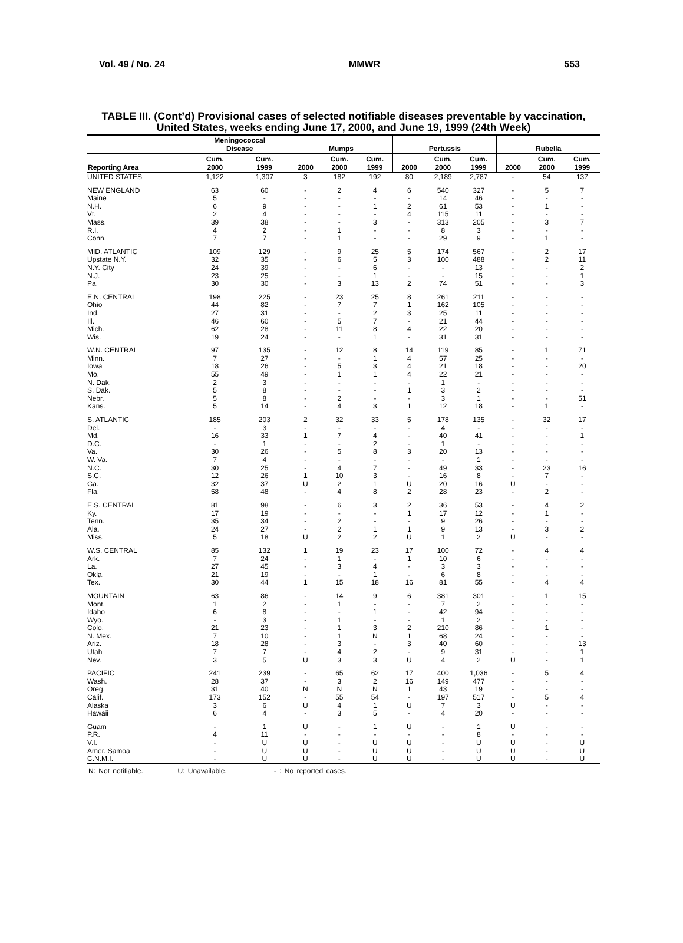Vol. 49 / No. 24 MMWR 553
TABLE III. (Cont’d) Provisional cases of selected notifiable diseases preventable by vaccination, United States, weeks ending June 17, 2000, and June 19, 1999 (24th Week)
| | Meningococcal Disease | | Mumps | | | Pertussis | | | Rubella | | |
| --- | --- | --- | --- | --- | --- | --- | --- | --- | --- | --- | --- |
| Reporting Area | Cum. 2000 | Cum. 1999 | 2000 | Cum. 2000 | Cum. 1999 | 2000 | Cum. 2000 | Cum. 1999 | 2000 | Cum. 2000 | Cum. 1999 |
| UNITED STATES | 1,122 | 1,307 | 3 | 182 | 192 | 80 | 2,189 | 2,787 | - | 54 | 137 |
| NEW ENGLAND | 63 | 60 | - | 2 | 4 | 6 | 540 | 327 | - | 5 | 7 |
| Maine | 5 | - | - | - | - | - | 14 | 46 | - | - | - |
| N.H. | 6 | 9 | - | - | 1 | 2 | 61 | 53 | - | 1 | - |
| Vt. | 2 | 4 | - | - | - | 4 | 115 | 11 | - | - | - |
| Mass. | 39 | 38 | - | - | 3 | - | 313 | 205 | - | 3 | 7 |
| R.I. | 4 | 2 | - | 1 | - | - | 8 | 3 | - | - | - |
| Conn. | 7 | 7 | - | 1 | - | - | 29 | 9 | - | 1 | - |
| MID. ATLANTIC | 109 | 129 | - | 9 | 25 | 5 | 174 | 567 | - | 2 | 17 |
| Upstate N.Y. | 32 | 35 | - | 6 | 5 | 3 | 100 | 488 | - | 2 | 11 |
| N.Y. City | 24 | 39 | - | - | 6 | - | - | 13 | - | - | 2 |
| N.J. | 23 | 25 | - | - | 1 | - | - | 15 | - | - | 1 |
| Pa. | 30 | 30 | - | 3 | 13 | 2 | 74 | 51 | - | - | 3 |
| E.N. CENTRAL | 198 | 225 | - | 23 | 25 | 8 | 261 | 211 | - | - | - |
| Ohio | 44 | 82 | - | 7 | 7 | 1 | 162 | 105 | - | - | - |
| Ind. | 27 | 31 | - | - | 2 | 3 | 25 | 11 | - | - | - |
| Ill. | 46 | 60 | - | 5 | 7 | - | 21 | 44 | - | - | - |
| Mich. | 62 | 28 | - | 11 | 8 | 4 | 22 | 20 | - | - | - |
| Wis. | 19 | 24 | - | - | 1 | - | 31 | 31 | - | - | - |
| W.N. CENTRAL | 97 | 135 | - | 12 | 8 | 14 | 119 | 85 | - | 1 | 71 |
| Minn. | 7 | 27 | - | - | 1 | 4 | 57 | 25 | - | - | - |
| Iowa | 18 | 26 | - | 5 | 3 | 4 | 21 | 18 | - | - | 20 |
| Mo. | 55 | 49 | - | 1 | 1 | 4 | 22 | 21 | - | - | - |
| N. Dak. | 2 | 3 | - | - | - | - | 1 | - | - | - | - |
| S. Dak. | 5 | 8 | - | - | - | 1 | 3 | 2 | - | - | - |
| Nebr. | 5 | 8 | - | 2 | - | - | 3 | 1 | - | - | 51 |
| Kans. | 5 | 14 | - | 4 | 3 | 1 | 12 | 18 | - | 1 | - |
| S. ATLANTIC | 185 | 203 | 2 | 32 | 33 | 5 | 178 | 135 | - | 32 | 17 |
| Del. | - | 3 | - | - | - | - | 4 | - | - | - | - |
| Md. | 16 | 33 | 1 | 7 | 4 | - | 40 | 41 | - | - | 1 |
| D.C. | - | 1 | - | - | 2 | - | 1 | - | - | - | - |
| Va. | 30 | 26 | - | 5 | 8 | 3 | 20 | 13 | - | - | - |
| W. Va. | 7 | 4 | - | - | - | - | - | 1 | - | - | - |
| N.C. | 30 | 25 | - | 4 | 7 | - | 49 | 33 | - | 23 | 16 |
| S.C. | 12 | 26 | 1 | 10 | 3 | - | 16 | 8 | - | 7 | - |
| Ga. | 32 | 37 | U | 2 | 1 | U | 20 | 16 | U | - | - |
| Fla. | 58 | 48 | - | 4 | 8 | 2 | 28 | 23 | - | 2 | - |
| E.S. CENTRAL | 81 | 98 | - | 6 | 3 | 2 | 36 | 53 | - | 4 | 2 |
| Ky. | 17 | 19 | - | - | - | 1 | 17 | 12 | - | 1 | - |
| Tenn. | 35 | 34 | - | 2 | - | - | 9 | 26 | - | - | - |
| Ala. | 24 | 27 | - | 2 | 1 | 1 | 9 | 13 | - | 3 | 2 |
| Miss. | 5 | 18 | U | 2 | 2 | U | 1 | 2 | U | - | - |
| W.S. CENTRAL | 85 | 132 | 1 | 19 | 23 | 17 | 100 | 72 | - | 4 | 4 |
| Ark. | 7 | 24 | - | 1 | - | 1 | 10 | 6 | - | - | - |
| La. | 27 | 45 | - | 3 | 4 | - | 3 | 3 | - | - | - |
| Okla. | 21 | 19 | - | - | 1 | - | 6 | 8 | - | - | - |
| Tex. | 30 | 44 | 1 | 15 | 18 | 16 | 81 | 55 | - | 4 | 4 |
| MOUNTAIN | 63 | 86 | - | 14 | 9 | 6 | 381 | 301 | - | 1 | 15 |
| Mont. | 1 | 2 | - | 1 | - | - | 7 | 2 | - | - | - |
| Idaho | 6 | 8 | - | - | 1 | - | 42 | 94 | - | - | - |
| Wyo. | - | 3 | - | 1 | - | - | 1 | 2 | - | - | - |
| Colo. | 21 | 23 | - | 1 | 3 | 2 | 210 | 86 | - | 1 | - |
| N. Mex. | 7 | 10 | - | 1 | N | 1 | 68 | 24 | - | - | - |
| Ariz. | 18 | 28 | - | 3 | - | 3 | 40 | 60 | - | - | 13 |
| Utah | 7 | 7 | - | 4 | 2 | - | 9 | 31 | - | - | 1 |
| Nev. | 3 | 5 | U | 3 | 3 | U | 4 | 2 | U | - | 1 |
| PACIFIC | 241 | 239 | - | 65 | 62 | 17 | 400 | 1,036 | - | 5 | 4 |
| Wash. | 28 | 37 | - | 3 | 2 | 16 | 149 | 477 | - | - | - |
| Oreg. | 31 | 40 | N | N | N | 1 | 43 | 19 | - | - | - |
| Calif. | 173 | 152 | - | 55 | 54 | - | 197 | 517 | - | 5 | 4 |
| Alaska | 3 | 6 | U | 4 | 1 | U | 7 | 3 | U | - | - |
| Hawaii | 6 | 4 | - | 3 | 5 | - | 4 | 20 | - | - | - |
| Guam | - | 1 | U | - | 1 | U | - | 1 | U | - | - |
| P.R. | 4 | 11 | - | - | - | - | - | 8 | - | - | - |
| V.I. | - | U | U | - | U | U | - | U | U | - | U |
| Amer. Samoa | - | U | U | - | U | U | - | U | U | - | U |
| C.N.M.I. | - | U | U | - | U | U | - | U | U | - | U |
N: Not notifiable. U: Unavailable. - : No reported cases.